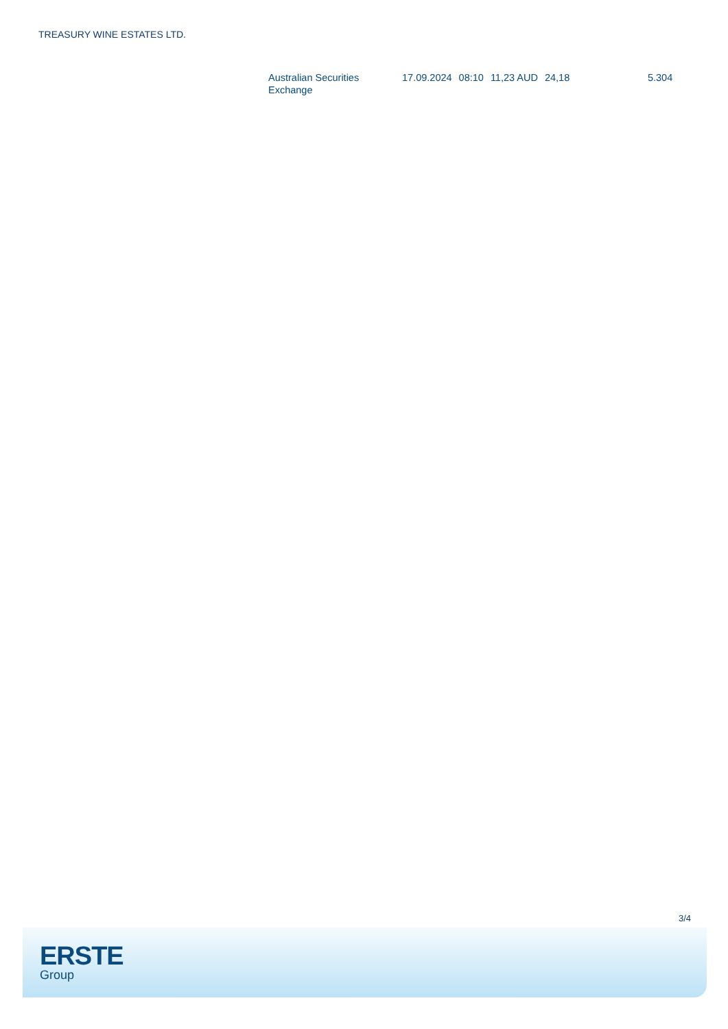TREASURY WINE ESTATES LTD.
| Australian Securities Exchange | 17.09.2024 | 08:10 | 11,23 AUD | 24,18 | 5.304 |
3/4
ERSTE
Group